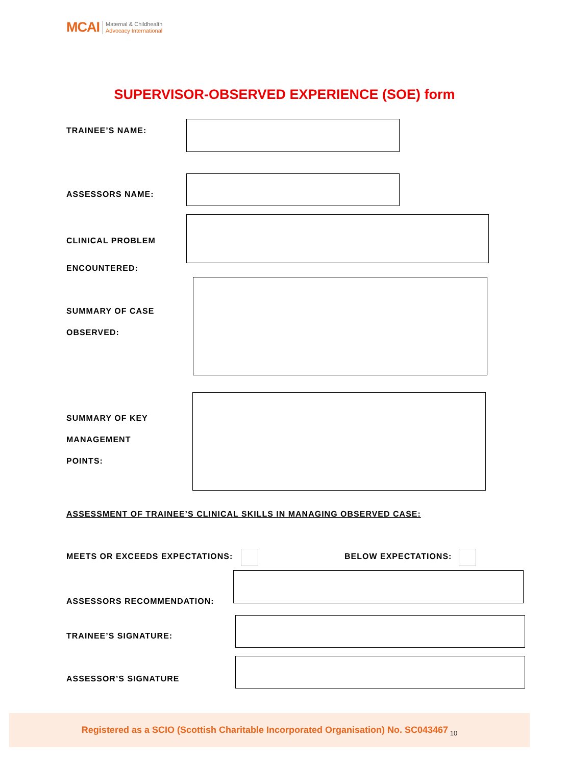MCAI
Maternal & Childhealth
Advocacy International
SUPERVISOR-OBSERVED EXPERIENCE (SOE) form
TRAINEE’S NAME:
ASSESSORS NAME:
CLINICAL PROBLEM
ENCOUNTERED:
SUMMARY OF CASE
OBSERVED:
SUMMARY OF KEY
MANAGEMENT
POINTS:
ASSESSMENT OF TRAINEE’S CLINICAL SKILLS IN MANAGING OBSERVED CASE:
MEETS OR EXCEEDS EXPECTATIONS: BELOW EXPECTATIONS:
ASSESSORS RECOMMENDATION:
TRAINEE’S SIGNATURE:
ASSESSOR’S SIGNATURE
Registered as a SCIO (Scottish Charitable Incorporated Organisation) No. SC043467<sub>10</sub>